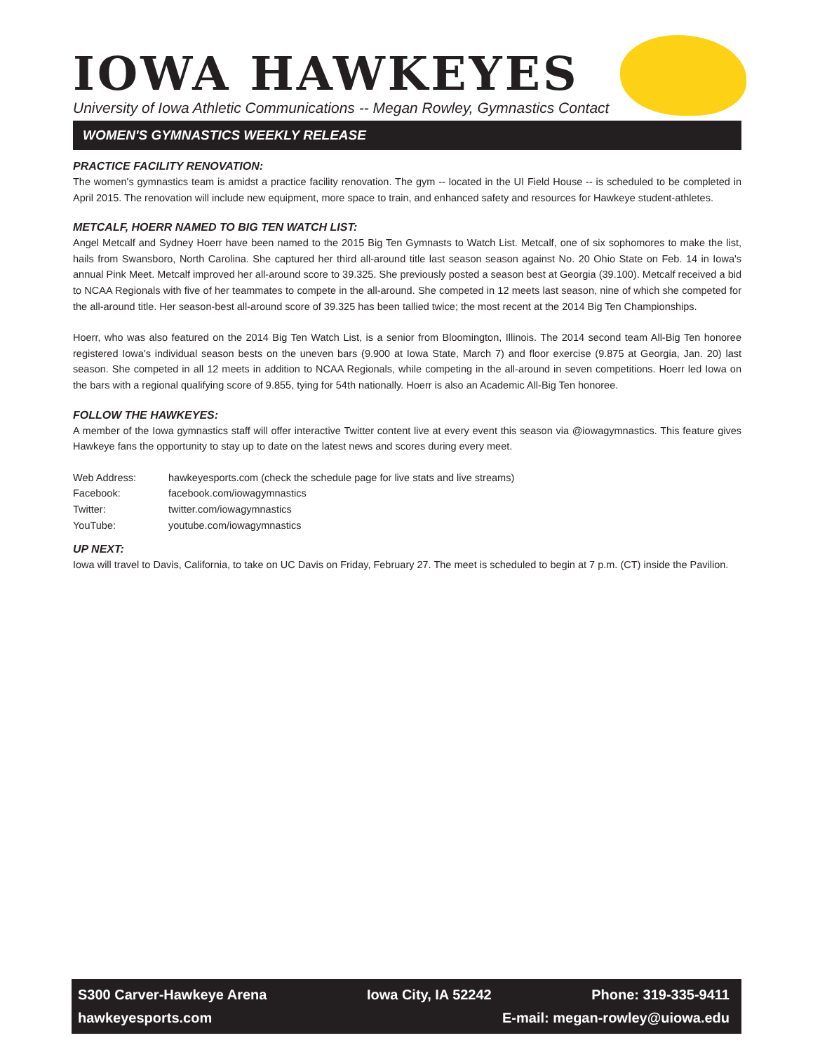IOWA HAWKEYES
University of Iowa Athletic Communications -- Megan Rowley, Gymnastics Contact
WOMEN'S GYMNASTICS WEEKLY RELEASE
PRACTICE FACILITY RENOVATION:
The women's gymnastics team is amidst a practice facility renovation. The gym -- located in the UI Field House -- is scheduled to be completed in April 2015. The renovation will include new equipment, more space to train, and enhanced safety and resources for Hawkeye student-athletes.
METCALF, HOERR NAMED TO BIG TEN WATCH LIST:
Angel Metcalf and Sydney Hoerr have been named to the 2015 Big Ten Gymnasts to Watch List. Metcalf, one of six sophomores to make the list, hails from Swansboro, North Carolina. She captured her third all-around title last season season against No. 20 Ohio State on Feb. 14 in Iowa's annual Pink Meet. Metcalf improved her all-around score to 39.325. She previously posted a season best at Georgia (39.100). Metcalf received a bid to NCAA Regionals with five of her teammates to compete in the all-around. She competed in 12 meets last season, nine of which she competed for the all-around title. Her season-best all-around score of 39.325 has been tallied twice; the most recent at the 2014 Big Ten Championships.
Hoerr, who was also featured on the 2014 Big Ten Watch List, is a senior from Bloomington, Illinois. The 2014 second team All-Big Ten honoree registered Iowa's individual season bests on the uneven bars (9.900 at Iowa State, March 7) and floor exercise (9.875 at Georgia, Jan. 20) last season. She competed in all 12 meets in addition to NCAA Regionals, while competing in the all-around in seven competitions. Hoerr led Iowa on the bars with a regional qualifying score of 9.855, tying for 54th nationally. Hoerr is also an Academic All-Big Ten honoree.
FOLLOW THE HAWKEYES:
A member of the Iowa gymnastics staff will offer interactive Twitter content live at every event this season via @iowagymnastics. This feature gives Hawkeye fans the opportunity to stay up to date on the latest news and scores during every meet.
| Web Address: | hawkeyesports.com (check the schedule page for live stats and live streams) |
| Facebook: | facebook.com/iowagymnastics |
| Twitter: | twitter.com/iowagymnastics |
| YouTube: | youtube.com/iowagymnastics |
UP NEXT:
Iowa will travel to Davis, California, to take on UC Davis on Friday, February 27. The meet is scheduled to begin at 7 p.m. (CT) inside the Pavilion.
S300 Carver-Hawkeye Arena Iowa City, IA 52242 Phone: 319-335-9411
hawkeyesports.com E-mail: megan-rowley@uiowa.edu